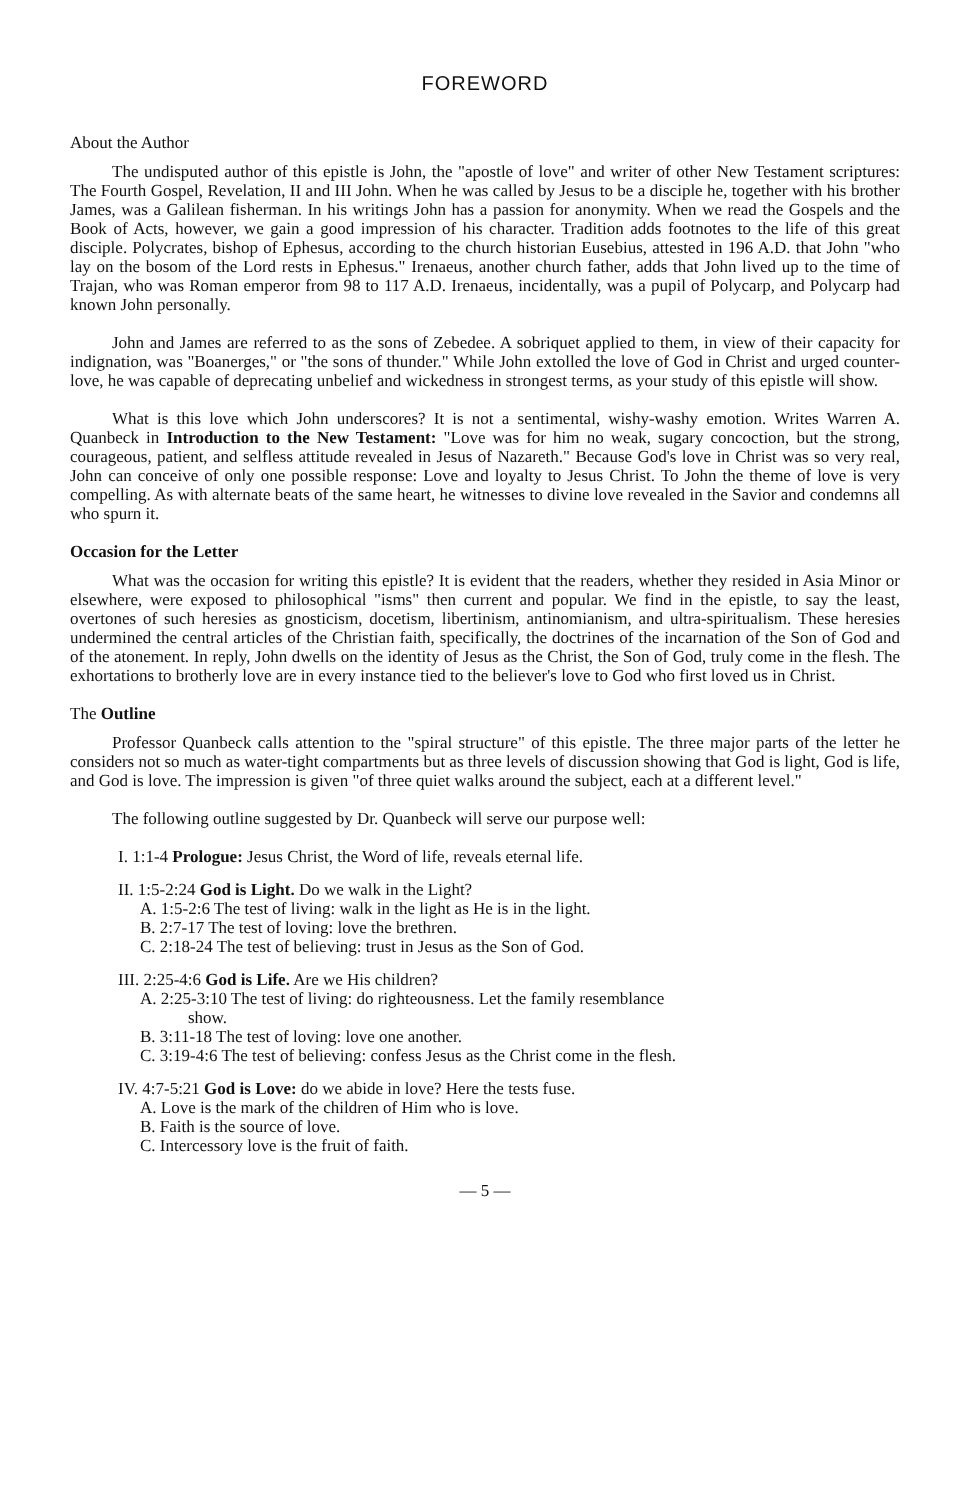FOREWORD
About the Author
The undisputed author of this epistle is John, the "apostle of love" and writer of other New Testament scriptures: The Fourth Gospel, Revelation, II and III John. When he was called by Jesus to be a disciple he, together with his brother James, was a Galilean fisherman. In his writings John has a passion for anonymity. When we read the Gospels and the Book of Acts, however, we gain a good impression of his character. Tradition adds footnotes to the life of this great disciple. Polycrates, bishop of Ephesus, according to the church historian Eusebius, attested in 196 A.D. that John "who lay on the bosom of the Lord rests in Ephesus." Irenaeus, another church father, adds that John lived up to the time of Trajan, who was Roman emperor from 98 to 117 A.D. Irenaeus, incidentally, was a pupil of Polycarp, and Polycarp had known John personally.
John and James are referred to as the sons of Zebedee. A sobriquet applied to them, in view of their capacity for indignation, was "Boanerges," or "the sons of thunder." While John extolled the love of God in Christ and urged counter-love, he was capable of deprecating unbelief and wickedness in strongest terms, as your study of this epistle will show.
What is this love which John underscores? It is not a sentimental, wishy-washy emotion. Writes Warren A. Quanbeck in Introduction to the New Testament: "Love was for him no weak, sugary concoction, but the strong, courageous, patient, and selfless attitude revealed in Jesus of Nazareth." Because God's love in Christ was so very real, John can conceive of only one possible response: Love and loyalty to Jesus Christ. To John the theme of love is very compelling. As with alternate beats of the same heart, he witnesses to divine love revealed in the Savior and condemns all who spurn it.
Occasion for the Letter
What was the occasion for writing this epistle? It is evident that the readers, whether they resided in Asia Minor or elsewhere, were exposed to philosophical "isms" then current and popular. We find in the epistle, to say the least, overtones of such heresies as gnosticism, docetism, libertinism, antinomianism, and ultra-spiritualism. These heresies undermined the central articles of the Christian faith, specifically, the doctrines of the incarnation of the Son of God and of the atonement. In reply, John dwells on the identity of Jesus as the Christ, the Son of God, truly come in the flesh. The exhortations to brotherly love are in every instance tied to the believer's love to God who first loved us in Christ.
The Outline
Professor Quanbeck calls attention to the "spiral structure" of this epistle. The three major parts of the letter he considers not so much as water-tight compartments but as three levels of discussion showing that God is light, God is life, and God is love. The impression is given "of three quiet walks around the subject, each at a different level."
The following outline suggested by Dr. Quanbeck will serve our purpose well:
I. 1:1-4 Prologue: Jesus Christ, the Word of life, reveals eternal life.
II. 1:5-2:24 God is Light. Do we walk in the Light?
A. 1:5-2:6 The test of living: walk in the light as He is in the light.
B. 2:7-17 The test of loving: love the brethren.
C. 2:18-24 The test of believing: trust in Jesus as the Son of God.
III. 2:25-4:6 God is Life. Are we His children?
A. 2:25-3:10 The test of living: do righteousness. Let the family resemblance
show.
B. 3:11-18 The test of loving: love one another.
C. 3:19-4:6 The test of believing: confess Jesus as the Christ come in the flesh.
IV. 4:7-5:21 God is Love: do we abide in love? Here the tests fuse.
A. Love is the mark of the children of Him who is love.
B. Faith is the source of love.
C. Intercessory love is the fruit of faith.
— 5 —